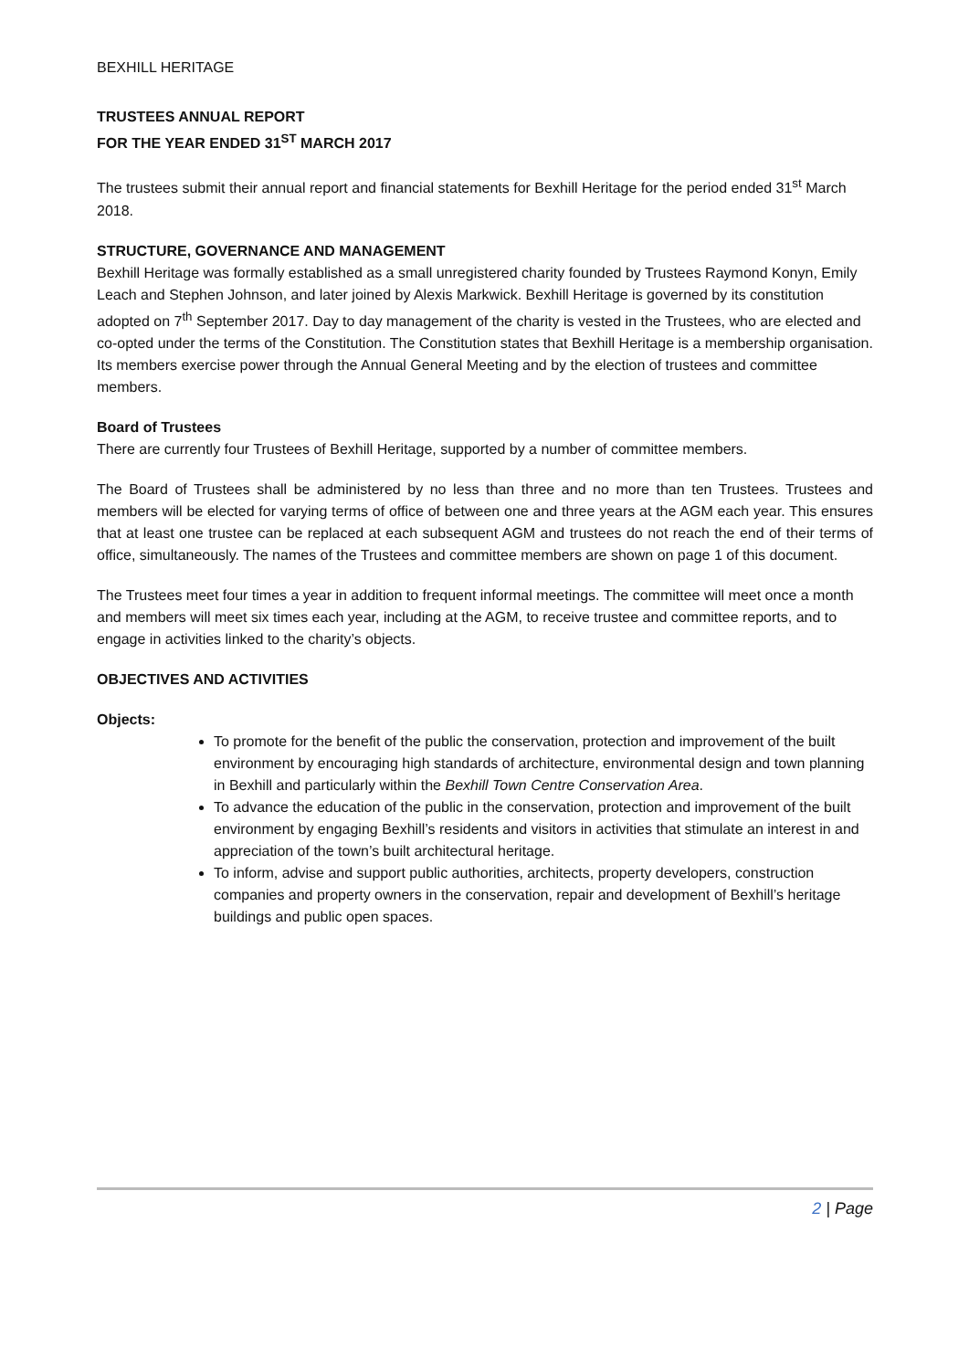BEXHILL HERITAGE
TRUSTEES ANNUAL REPORT
FOR THE YEAR ENDED 31<sup>ST</sup> MARCH 2017
The trustees submit their annual report and financial statements for Bexhill Heritage for the period ended 31<sup>st</sup> March 2018.
STRUCTURE, GOVERNANCE AND MANAGEMENT
Bexhill Heritage was formally established as a small unregistered charity founded by Trustees Raymond Konyn, Emily Leach and Stephen Johnson, and later joined by Alexis Markwick. Bexhill Heritage is governed by its constitution adopted on 7<sup>th</sup> September 2017. Day to day management of the charity is vested in the Trustees, who are elected and co-opted under the terms of the Constitution. The Constitution states that Bexhill Heritage is a membership organisation. Its members exercise power through the Annual General Meeting and by the election of trustees and committee members.
Board of Trustees
There are currently four Trustees of Bexhill Heritage, supported by a number of committee members.
The Board of Trustees shall be administered by no less than three and no more than ten Trustees. Trustees and members will be elected for varying terms of office of between one and three years at the AGM each year. This ensures that at least one trustee can be replaced at each subsequent AGM and trustees do not reach the end of their terms of office, simultaneously. The names of the Trustees and committee members are shown on page 1 of this document.
The Trustees meet four times a year in addition to frequent informal meetings. The committee will meet once a month and members will meet six times each year, including at the AGM, to receive trustee and committee reports, and to engage in activities linked to the charity’s objects.
OBJECTIVES AND ACTIVITIES
Objects:
To promote for the benefit of the public the conservation, protection and improvement of the built environment by encouraging high standards of architecture, environmental design and town planning in Bexhill and particularly within the Bexhill Town Centre Conservation Area.
To advance the education of the public in the conservation, protection and improvement of the built environment by engaging Bexhill’s residents and visitors in activities that stimulate an interest in and appreciation of the town’s built architectural heritage.
To inform, advise and support public authorities, architects, property developers, construction companies and property owners in the conservation, repair and development of Bexhill’s heritage buildings and public open spaces.
2 | Page